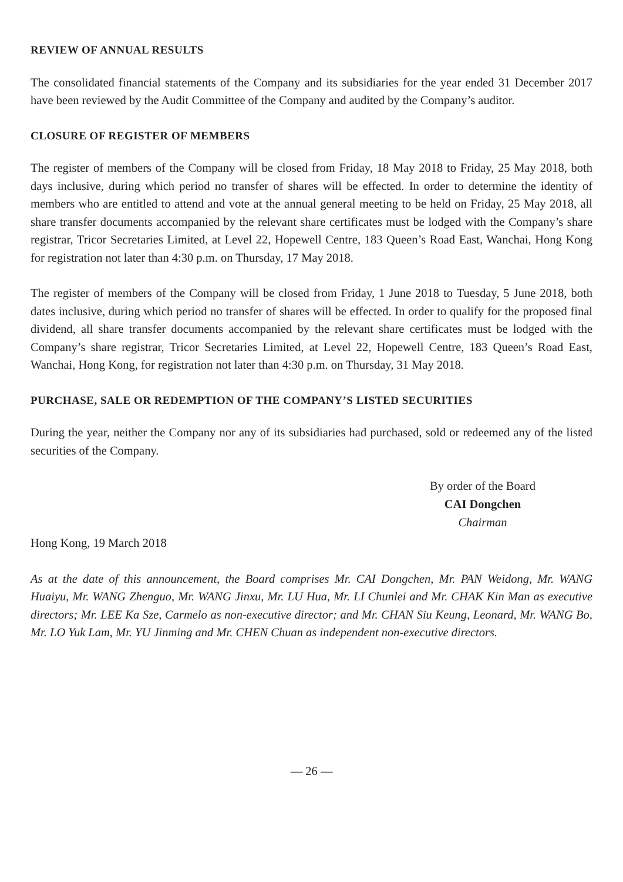REVIEW OF ANNUAL RESULTS
The consolidated financial statements of the Company and its subsidiaries for the year ended 31 December 2017 have been reviewed by the Audit Committee of the Company and audited by the Company’s auditor.
CLOSURE OF REGISTER OF MEMBERS
The register of members of the Company will be closed from Friday, 18 May 2018 to Friday, 25 May 2018, both days inclusive, during which period no transfer of shares will be effected. In order to determine the identity of members who are entitled to attend and vote at the annual general meeting to be held on Friday, 25 May 2018, all share transfer documents accompanied by the relevant share certificates must be lodged with the Company’s share registrar, Tricor Secretaries Limited, at Level 22, Hopewell Centre, 183 Queen’s Road East, Wanchai, Hong Kong for registration not later than 4:30 p.m. on Thursday, 17 May 2018.
The register of members of the Company will be closed from Friday, 1 June 2018 to Tuesday, 5 June 2018, both dates inclusive, during which period no transfer of shares will be effected. In order to qualify for the proposed final dividend, all share transfer documents accompanied by the relevant share certificates must be lodged with the Company’s share registrar, Tricor Secretaries Limited, at Level 22, Hopewell Centre, 183 Queen’s Road East, Wanchai, Hong Kong, for registration not later than 4:30 p.m. on Thursday, 31 May 2018.
PURCHASE, SALE OR REDEMPTION OF THE COMPANY’S LISTED SECURITIES
During the year, neither the Company nor any of its subsidiaries had purchased, sold or redeemed any of the listed securities of the Company.
By order of the Board
CAI Dongchen
Chairman
Hong Kong, 19 March 2018
As at the date of this announcement, the Board comprises Mr. CAI Dongchen, Mr. PAN Weidong, Mr. WANG Huaiyu, Mr. WANG Zhenguo, Mr. WANG Jinxu, Mr. LU Hua, Mr. LI Chunlei and Mr. CHAK Kin Man as executive directors; Mr. LEE Ka Sze, Carmelo as non-executive director; and Mr. CHAN Siu Keung, Leonard, Mr. WANG Bo, Mr. LO Yuk Lam, Mr. YU Jinming and Mr. CHEN Chuan as independent non-executive directors.
— 26 —